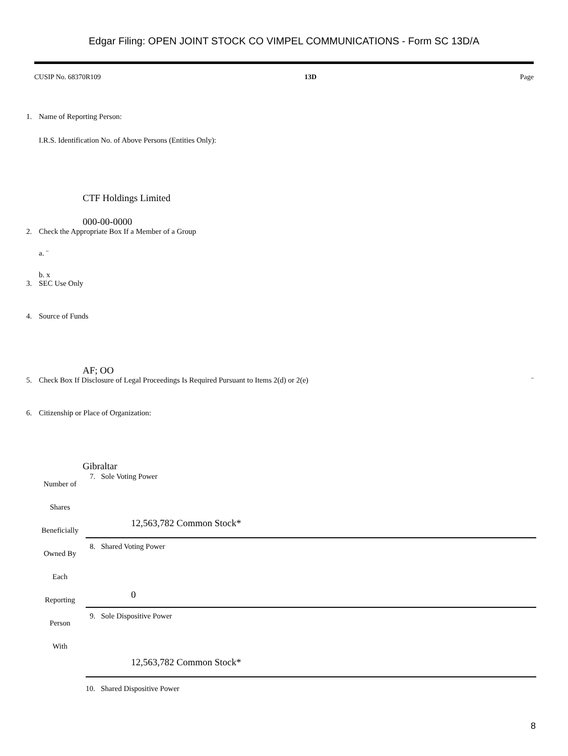Edgar Filing: OPEN JOINT STOCK CO VIMPEL COMMUNICATIONS - Form SC 13D/A
CUSIP No. 68370R109 13D Page
1. Name of Reporting Person:
I.R.S. Identification No. of Above Persons (Entities Only):
CTF Holdings Limited
000-00-0000
2. Check the Appropriate Box If a Member of a Group
a. ¨
b. x
3. SEC Use Only
4. Source of Funds
AF; OO
5. Check Box If Disclosure of Legal Proceedings Is Required Pursuant to Items 2(d) or 2(e) ¨
6. Citizenship or Place of Organization:
Gibraltar
| Number of Shares Beneficially Owned By Each Reporting Person With | 7. Sole Voting Power 12,563,782 Common Stock* |
| | 8. Shared Voting Power 0 |
| | 9. Sole Dispositive Power 12,563,782 Common Stock* |
| | 10. Shared Dispositive Power |
8